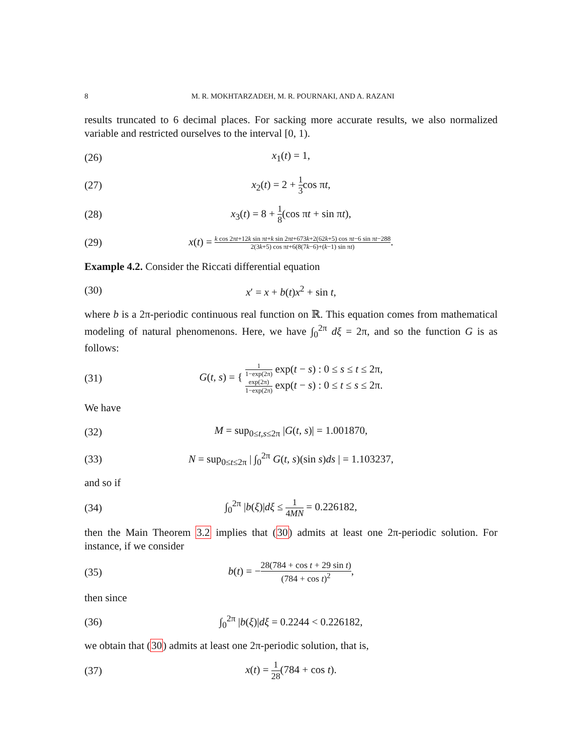8 M. R. MOKHTARZADEH, M. R. POURNAKI, AND A. RAZANI
results truncated to 6 decimal places. For sacking more accurate results, we also normalized variable and restricted ourselves to the interval [0, 1).
(26) x<sub>1</sub>(t) = 1,
(27) x<sub>2</sub>(t) = 2 + 1 3cos πt,
(28) x<sub>3</sub>(t) = 8 + 1 8(cos πt + sin πt),
(29) x(t) = k cos 2πt+12k sin πt+k sin 2πt+673k+2(62k+5) cos πt−6 sin πt−288 2(3k+5) cos πt+6(8(7k−6)+(k−1) sin πt).
Example 4.2. Consider the Riccati differential equation
(30) x′ = x + b(t)x<sup>2</sup> + sin t,
where b is a 2π-periodic continuous real function on ℝ. This equation comes from mathematical modeling of natural phenomenons. Here, we have ∫<sub>0</sub><sup>2π</sup> dξ = 2π, and so the function G is as follows:
(31) G(t, s) = { 1 1−exp(2π) exp(t − s) : 0 ≤ s ≤ t ≤ 2π,
exp(2π) 1−exp(2π) exp(t − s) : 0 ≤ t ≤ s ≤ 2π.
We have
(32) M = sup<sub>0≤t,s≤2π</sub> |G(t, s)| = 1.001870,
(33) N = sup<sub>0≤t≤2π</sub> | ∫<sub>0</sub><sup>2π</sup> G(t, s)(sin s)ds | = 1.103237,
and so if
(34) ∫<sub>0</sub><sup>2π</sup> |b(ξ)|dξ ≤ 1 4MN = 0.226182,
then the Main Theorem 3.2 implies that (30) admits at least one 2π-periodic solution. For instance, if we consider
(35) b(t) = −28(784 + cos t + 29 sin t) (784 + cos t)<sup>2</sup>,
then since
(36) ∫<sub>0</sub><sup>2π</sup> |b(ξ)|dξ = 0.2244 < 0.226182,
we obtain that (30) admits at least one 2π-periodic solution, that is,
(37) x(t) = 1 28(784 + cos t).